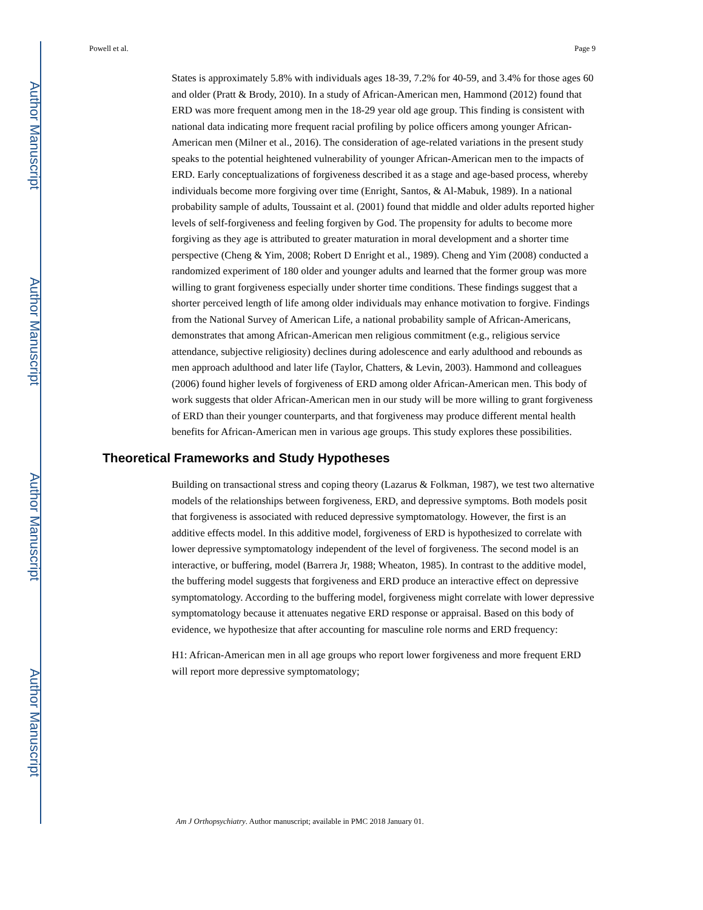Author Manuscript
Author Manuscript
Author Manuscript
Author Manuscript
Powell et al. Page 9
States is approximately 5.8% with individuals ages 18-39, 7.2% for 40-59, and 3.4% for those ages 60 and older (Pratt & Brody, 2010). In a study of African-American men, Hammond (2012) found that ERD was more frequent among men in the 18-29 year old age group. This finding is consistent with national data indicating more frequent racial profiling by police officers among younger African-American men (Milner et al., 2016). The consideration of age-related variations in the present study speaks to the potential heightened vulnerability of younger African-American men to the impacts of ERD. Early conceptualizations of forgiveness described it as a stage and age-based process, whereby individuals become more forgiving over time (Enright, Santos, & Al-Mabuk, 1989). In a national probability sample of adults, Toussaint et al. (2001) found that middle and older adults reported higher levels of self-forgiveness and feeling forgiven by God. The propensity for adults to become more forgiving as they age is attributed to greater maturation in moral development and a shorter time perspective (Cheng & Yim, 2008; Robert D Enright et al., 1989). Cheng and Yim (2008) conducted a randomized experiment of 180 older and younger adults and learned that the former group was more willing to grant forgiveness especially under shorter time conditions. These findings suggest that a shorter perceived length of life among older individuals may enhance motivation to forgive. Findings from the National Survey of American Life, a national probability sample of African-Americans, demonstrates that among African-American men religious commitment (e.g., religious service attendance, subjective religiosity) declines during adolescence and early adulthood and rebounds as men approach adulthood and later life (Taylor, Chatters, & Levin, 2003). Hammond and colleagues (2006) found higher levels of forgiveness of ERD among older African-American men. This body of work suggests that older African-American men in our study will be more willing to grant forgiveness of ERD than their younger counterparts, and that forgiveness may produce different mental health benefits for African-American men in various age groups. This study explores these possibilities.
Theoretical Frameworks and Study Hypotheses
Building on transactional stress and coping theory (Lazarus & Folkman, 1987), we test two alternative models of the relationships between forgiveness, ERD, and depressive symptoms. Both models posit that forgiveness is associated with reduced depressive symptomatology. However, the first is an additive effects model. In this additive model, forgiveness of ERD is hypothesized to correlate with lower depressive symptomatology independent of the level of forgiveness. The second model is an interactive, or buffering, model (Barrera Jr, 1988; Wheaton, 1985). In contrast to the additive model, the buffering model suggests that forgiveness and ERD produce an interactive effect on depressive symptomatology. According to the buffering model, forgiveness might correlate with lower depressive symptomatology because it attenuates negative ERD response or appraisal. Based on this body of evidence, we hypothesize that after accounting for masculine role norms and ERD frequency:
H1: African-American men in all age groups who report lower forgiveness and more frequent ERD will report more depressive symptomatology;
Am J Orthopsychiatry. Author manuscript; available in PMC 2018 January 01.